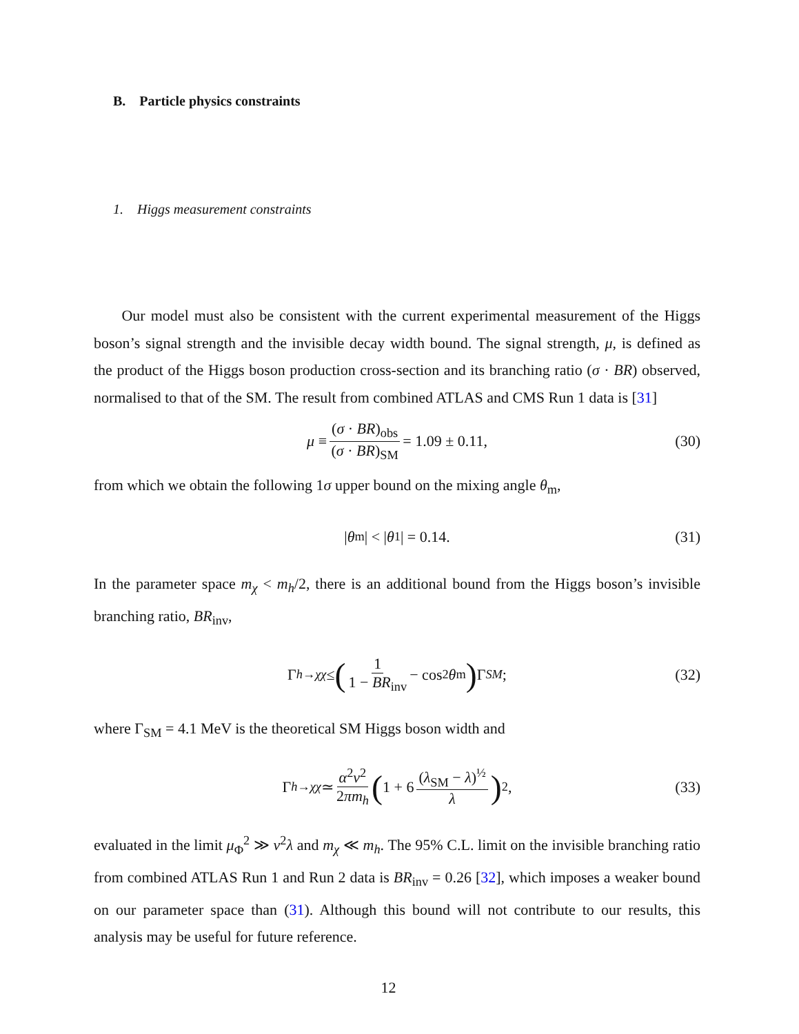B. Particle physics constraints
1. Higgs measurement constraints
Our model must also be consistent with the current experimental measurement of the Higgs boson’s signal strength and the invisible decay width bound. The signal strength, μ, is defined as the product of the Higgs boson production cross-section and its branching ratio (σ · BR) observed, normalised to that of the SM. The result from combined ATLAS and CMS Run 1 data is [31]
μ ≡ (σ · BR)<sub>obs</sub> (σ · BR)<sub>SM</sub> = 1.09 ± 0.11, (30)
from which we obtain the following 1σ upper bound on the mixing angle θ<sub>m</sub>,
| θ<sub>m</sub>| < | θ<sub>1</sub>| = 0.14. (31)
In the parameter space m<sub>χ</sub> < m<sub>h</sub>/2, there is an additional bound from the Higgs boson’s invisible branching ratio, BR<sub>inv</sub>,
Γ<sub>h→χχ</sub> ≤ (1 1 − BR<sub>inv</sub> − cos<sup>2</sup> θ<sub>m</sub>) Γ<sub>SM</sub>; (32)
where Γ<sub>SM</sub> = 4.1 MeV is the theoretical SM Higgs boson width and
Γ<sub>h→χχ</sub> ≃ α<sup>2</sup>v<sup>2</sup> 2πm<sub>h</sub> (1 + 6 (λ<sub>SM</sub> − λ)<sup>½</sup> λ)<sup>2</sup>, (33)
evaluated in the limit μ<sub>Φ</sub><sup>2</sup> ≫ v<sup>2</sup>λ and m<sub>χ</sub> ≪ m<sub>h</sub>. The 95% C.L. limit on the invisible branching ratio from combined ATLAS Run 1 and Run 2 data is BR<sub>inv</sub> = 0.26 [32], which imposes a weaker bound on our parameter space than (31). Although this bound will not contribute to our results, this analysis may be useful for future reference.
12